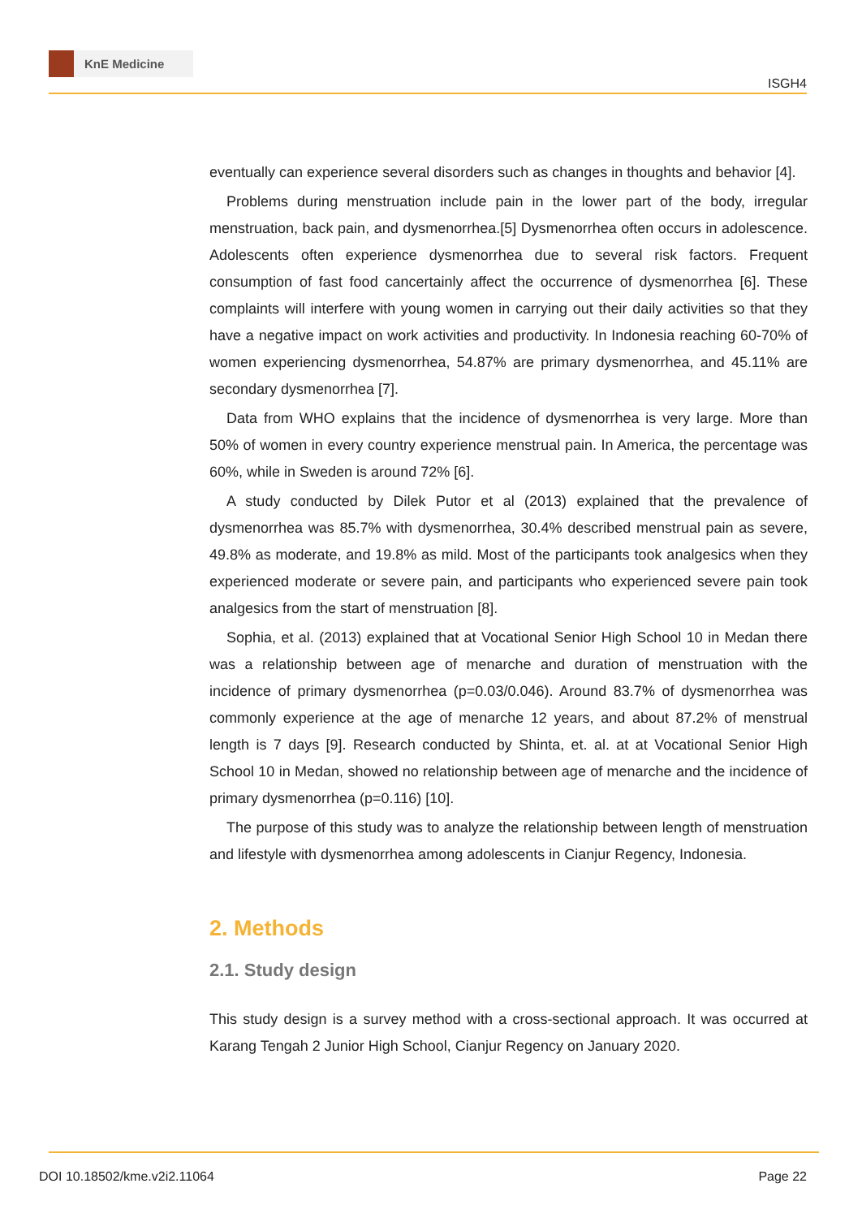KnE Medicine
ISGH4
eventually can experience several disorders such as changes in thoughts and behavior [4].
Problems during menstruation include pain in the lower part of the body, irregular menstruation, back pain, and dysmenorrhea.[5] Dysmenorrhea often occurs in adolescence. Adolescents often experience dysmenorrhea due to several risk factors. Frequent consumption of fast food cancertainly affect the occurrence of dysmenorrhea [6]. These complaints will interfere with young women in carrying out their daily activities so that they have a negative impact on work activities and productivity. In Indonesia reaching 60-70% of women experiencing dysmenorrhea, 54.87% are primary dysmenorrhea, and 45.11% are secondary dysmenorrhea [7].
Data from WHO explains that the incidence of dysmenorrhea is very large. More than 50% of women in every country experience menstrual pain. In America, the percentage was 60%, while in Sweden is around 72% [6].
A study conducted by Dilek Putor et al (2013) explained that the prevalence of dysmenorrhea was 85.7% with dysmenorrhea, 30.4% described menstrual pain as severe, 49.8% as moderate, and 19.8% as mild. Most of the participants took analgesics when they experienced moderate or severe pain, and participants who experienced severe pain took analgesics from the start of menstruation [8].
Sophia, et al. (2013) explained that at Vocational Senior High School 10 in Medan there was a relationship between age of menarche and duration of menstruation with the incidence of primary dysmenorrhea (p=0.03/0.046). Around 83.7% of dysmenorrhea was commonly experience at the age of menarche 12 years, and about 87.2% of menstrual length is 7 days [9]. Research conducted by Shinta, et. al. at at Vocational Senior High School 10 in Medan, showed no relationship between age of menarche and the incidence of primary dysmenorrhea (p=0.116) [10].
The purpose of this study was to analyze the relationship between length of menstruation and lifestyle with dysmenorrhea among adolescents in Cianjur Regency, Indonesia.
2. Methods
2.1. Study design
This study design is a survey method with a cross-sectional approach. It was occurred at Karang Tengah 2 Junior High School, Cianjur Regency on January 2020.
DOI 10.18502/kme.v2i2.11064 Page 22